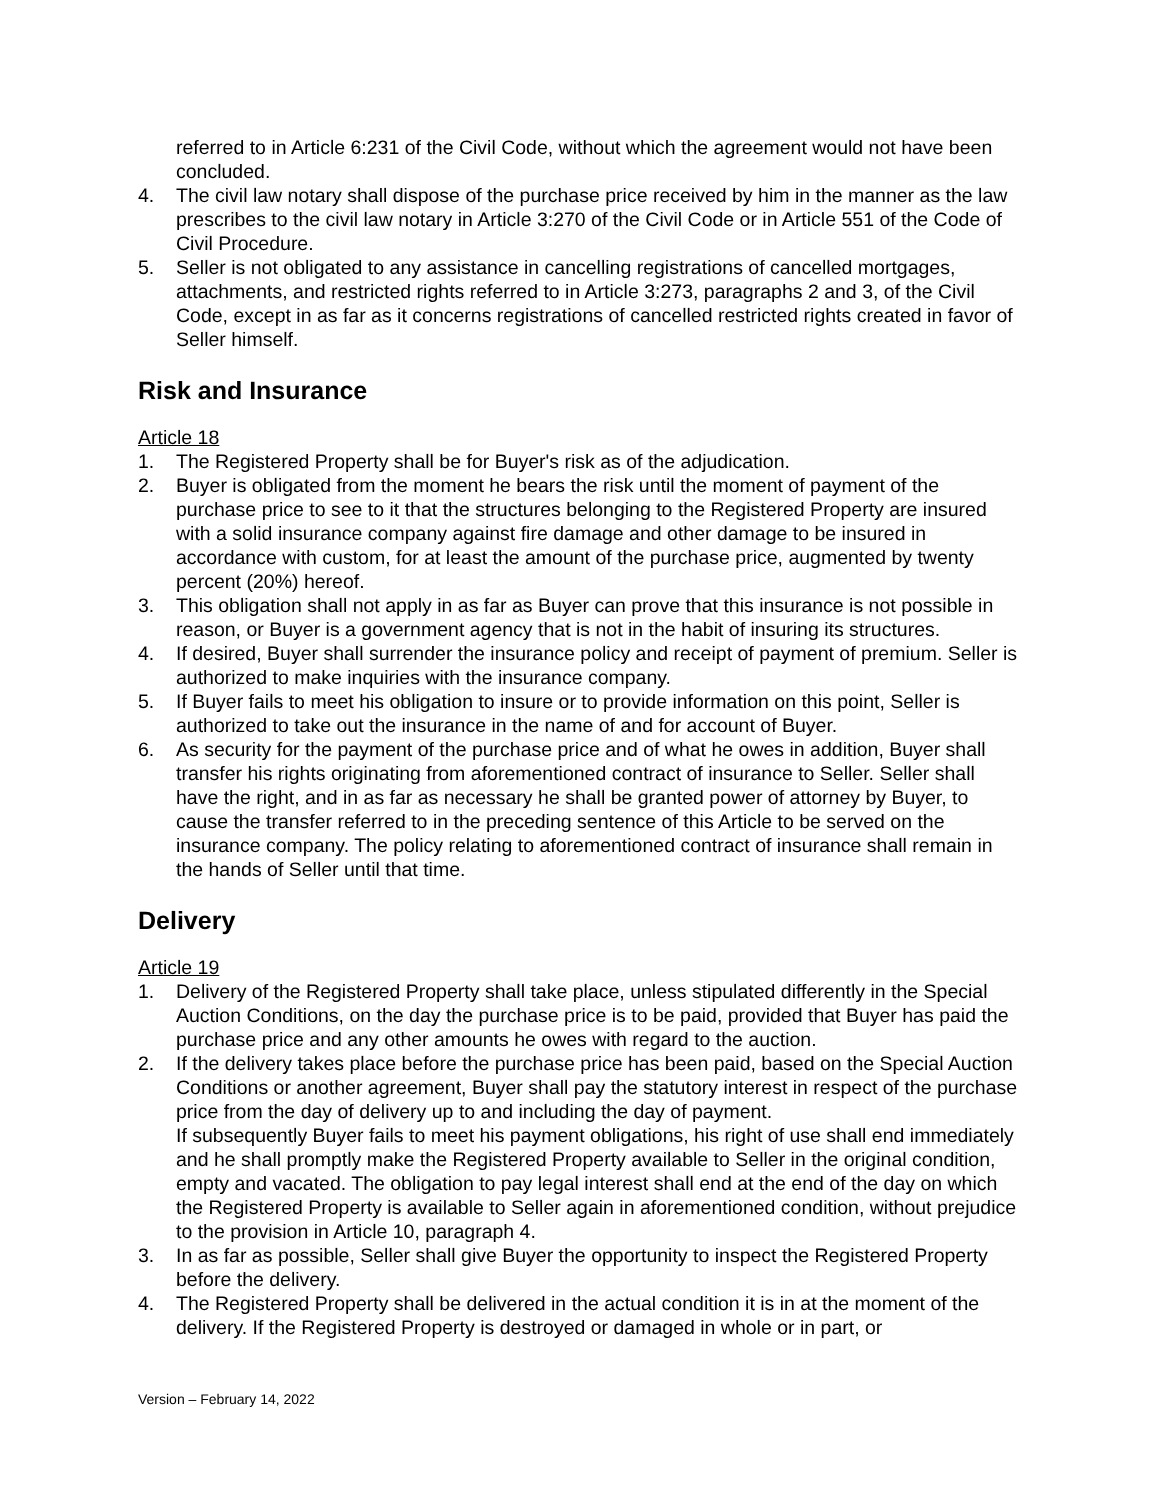referred to in Article 6:231 of the Civil Code, without which the agreement would not have been concluded.
4. The civil law notary shall dispose of the purchase price received by him in the manner as the law prescribes to the civil law notary in Article 3:270 of the Civil Code or in Article 551 of the Code of Civil Procedure.
5. Seller is not obligated to any assistance in cancelling registrations of cancelled mortgages, attachments, and restricted rights referred to in Article 3:273, paragraphs 2 and 3, of the Civil Code, except in as far as it concerns registrations of cancelled restricted rights created in favor of Seller himself.
Risk and Insurance
Article 18
1. The Registered Property shall be for Buyer's risk as of the adjudication.
2. Buyer is obligated from the moment he bears the risk until the moment of payment of the purchase price to see to it that the structures belonging to the Registered Property are insured with a solid insurance company against fire damage and other damage to be insured in accordance with custom, for at least the amount of the purchase price, augmented by twenty percent (20%) hereof.
3. This obligation shall not apply in as far as Buyer can prove that this insurance is not possible in reason, or Buyer is a government agency that is not in the habit of insuring its structures.
4. If desired, Buyer shall surrender the insurance policy and receipt of payment of premium. Seller is authorized to make inquiries with the insurance company.
5. If Buyer fails to meet his obligation to insure or to provide information on this point, Seller is authorized to take out the insurance in the name of and for account of Buyer.
6. As security for the payment of the purchase price and of what he owes in addition, Buyer shall transfer his rights originating from aforementioned contract of insurance to Seller. Seller shall have the right, and in as far as necessary he shall be granted power of attorney by Buyer, to cause the transfer referred to in the preceding sentence of this Article to be served on the insurance company. The policy relating to aforementioned contract of insurance shall remain in the hands of Seller until that time.
Delivery
Article 19
1. Delivery of the Registered Property shall take place, unless stipulated differently in the Special Auction Conditions, on the day the purchase price is to be paid, provided that Buyer has paid the purchase price and any other amounts he owes with regard to the auction.
2. If the delivery takes place before the purchase price has been paid, based on the Special Auction Conditions or another agreement, Buyer shall pay the statutory interest in respect of the purchase price from the day of delivery up to and including the day of payment.
If subsequently Buyer fails to meet his payment obligations, his right of use shall end immediately and he shall promptly make the Registered Property available to Seller in the original condition, empty and vacated. The obligation to pay legal interest shall end at the end of the day on which the Registered Property is available to Seller again in aforementioned condition, without prejudice to the provision in Article 10, paragraph 4.
3. In as far as possible, Seller shall give Buyer the opportunity to inspect the Registered Property before the delivery.
4. The Registered Property shall be delivered in the actual condition it is in at the moment of the delivery. If the Registered Property is destroyed or damaged in whole or in part, or
Version – February 14, 2022